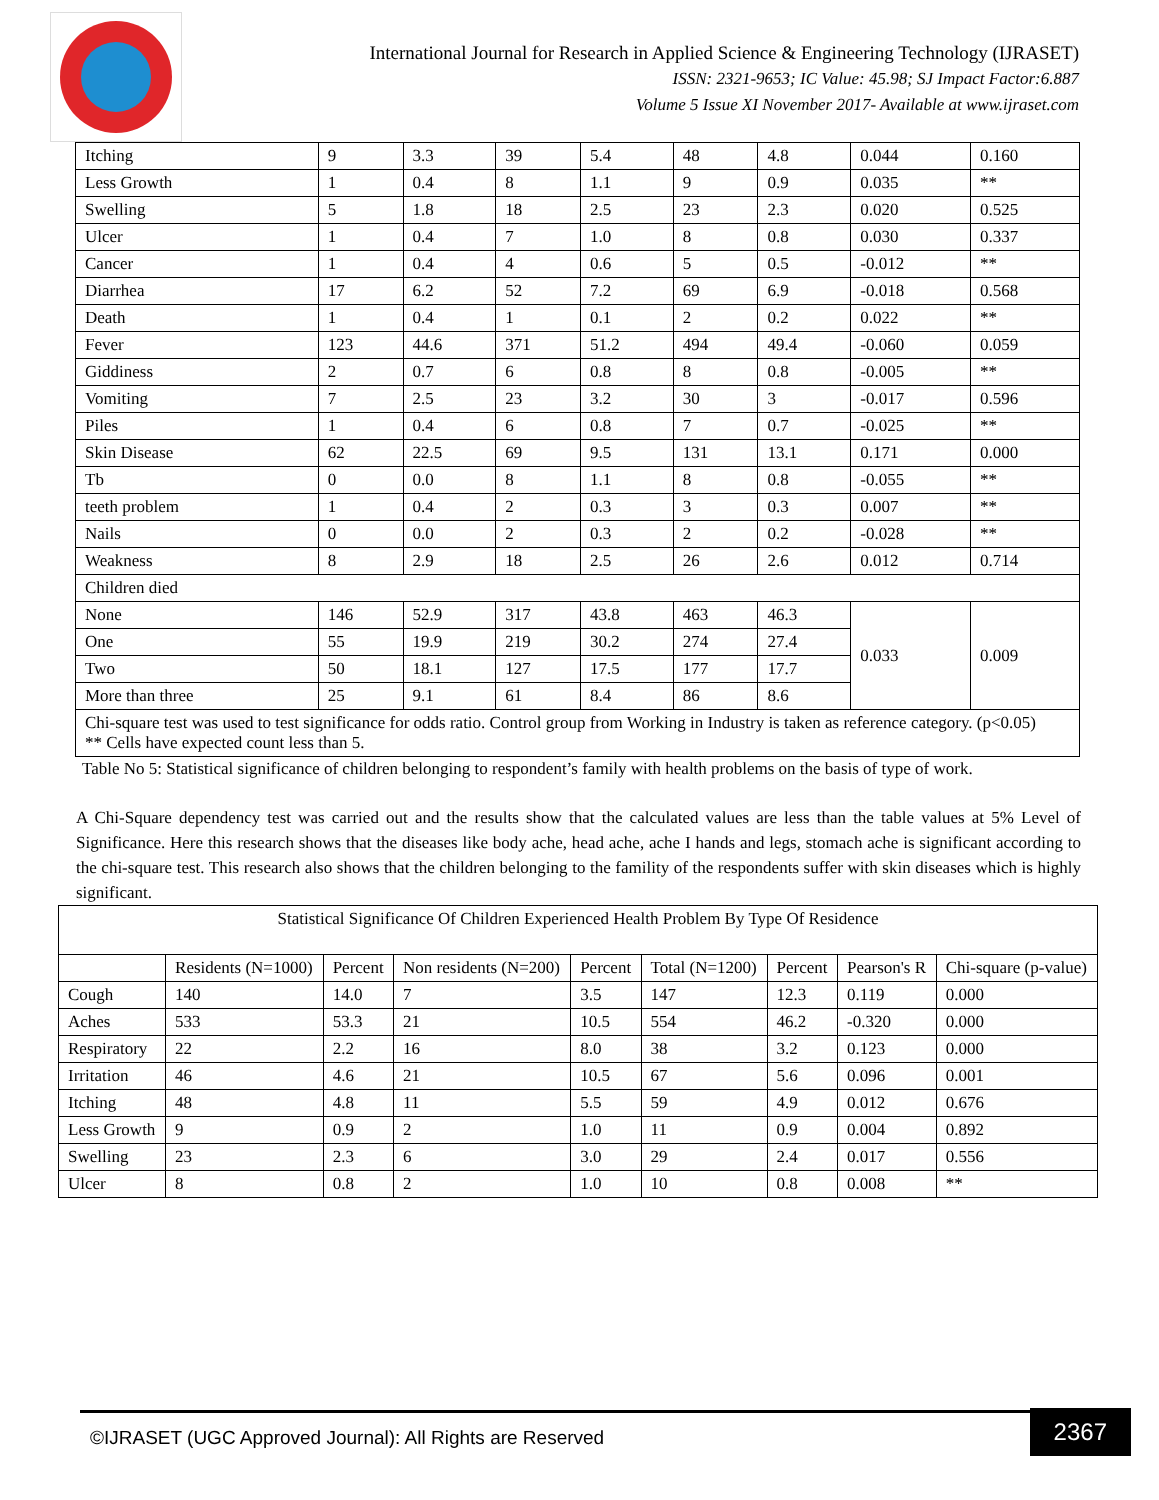International Journal for Research in Applied Science & Engineering Technology (IJRASET)
ISSN: 2321-9653; IC Value: 45.98; SJ Impact Factor:6.887
Volume 5 Issue XI November 2017- Available at www.ijraset.com
| Itching | 9 | 3.3 | 39 | 5.4 | 48 | 4.8 | 0.044 | 0.160 |
| Less Growth | 1 | 0.4 | 8 | 1.1 | 9 | 0.9 | 0.035 | ** |
| Swelling | 5 | 1.8 | 18 | 2.5 | 23 | 2.3 | 0.020 | 0.525 |
| Ulcer | 1 | 0.4 | 7 | 1.0 | 8 | 0.8 | 0.030 | 0.337 |
| Cancer | 1 | 0.4 | 4 | 0.6 | 5 | 0.5 | -0.012 | ** |
| Diarrhea | 17 | 6.2 | 52 | 7.2 | 69 | 6.9 | -0.018 | 0.568 |
| Death | 1 | 0.4 | 1 | 0.1 | 2 | 0.2 | 0.022 | ** |
| Fever | 123 | 44.6 | 371 | 51.2 | 494 | 49.4 | -0.060 | 0.059 |
| Giddiness | 2 | 0.7 | 6 | 0.8 | 8 | 0.8 | -0.005 | ** |
| Vomiting | 7 | 2.5 | 23 | 3.2 | 30 | 3 | -0.017 | 0.596 |
| Piles | 1 | 0.4 | 6 | 0.8 | 7 | 0.7 | -0.025 | ** |
| Skin Disease | 62 | 22.5 | 69 | 9.5 | 131 | 13.1 | 0.171 | 0.000 |
| Tb | 0 | 0.0 | 8 | 1.1 | 8 | 0.8 | -0.055 | ** |
| teeth problem | 1 | 0.4 | 2 | 0.3 | 3 | 0.3 | 0.007 | ** |
| Nails | 0 | 0.0 | 2 | 0.3 | 2 | 0.2 | -0.028 | ** |
| Weakness | 8 | 2.9 | 18 | 2.5 | 26 | 2.6 | 0.012 | 0.714 |
| Children died | | | | | | | | |
| None | 146 | 52.9 | 317 | 43.8 | 463 | 46.3 | 0.033 | 0.009 |
| One | 55 | 19.9 | 219 | 30.2 | 274 | 27.4 | | |
| Two | 50 | 18.1 | 127 | 17.5 | 177 | 17.7 | | |
| More than three | 25 | 9.1 | 61 | 8.4 | 86 | 8.6 | | |
| Chi-square test was used to test significance for odds ratio. Control group from Working in Industry is taken as reference category. (p<0.05) ** Cells have expected count less than 5. | | | | | | | | |
Table No 5: Statistical significance of children belonging to respondent’s family with health problems on the basis of type of work.
A Chi-Square dependency test was carried out and the results show that the calculated values are less than the table values at 5% Level of Significance. Here this research shows that the diseases like body ache, head ache, ache I hands and legs, stomach ache is significant according to the chi-square test. This research also shows that the children belonging to the famility of the respondents suffer with skin diseases which is highly significant.
| Statistical Significance Of Children Experienced Health Problem By Type Of Residence | | | | | | | | |
| --- | --- | --- | --- | --- | --- | --- | --- | --- |
| | Residents (N=1000) | Percent | Non residents (N=200) | Percent | Total (N=1200) | Percent | Pearson's R | Chi-square (p-value) |
| Cough | 140 | 14.0 | 7 | 3.5 | 147 | 12.3 | 0.119 | 0.000 |
| Aches | 533 | 53.3 | 21 | 10.5 | 554 | 46.2 | -0.320 | 0.000 |
| Respiratory | 22 | 2.2 | 16 | 8.0 | 38 | 3.2 | 0.123 | 0.000 |
| Irritation | 46 | 4.6 | 21 | 10.5 | 67 | 5.6 | 0.096 | 0.001 |
| Itching | 48 | 4.8 | 11 | 5.5 | 59 | 4.9 | 0.012 | 0.676 |
| Less Growth | 9 | 0.9 | 2 | 1.0 | 11 | 0.9 | 0.004 | 0.892 |
| Swelling | 23 | 2.3 | 6 | 3.0 | 29 | 2.4 | 0.017 | 0.556 |
| Ulcer | 8 | 0.8 | 2 | 1.0 | 10 | 0.8 | 0.008 | ** |
©IJRASET (UGC Approved Journal): All Rights are Reserved
2367